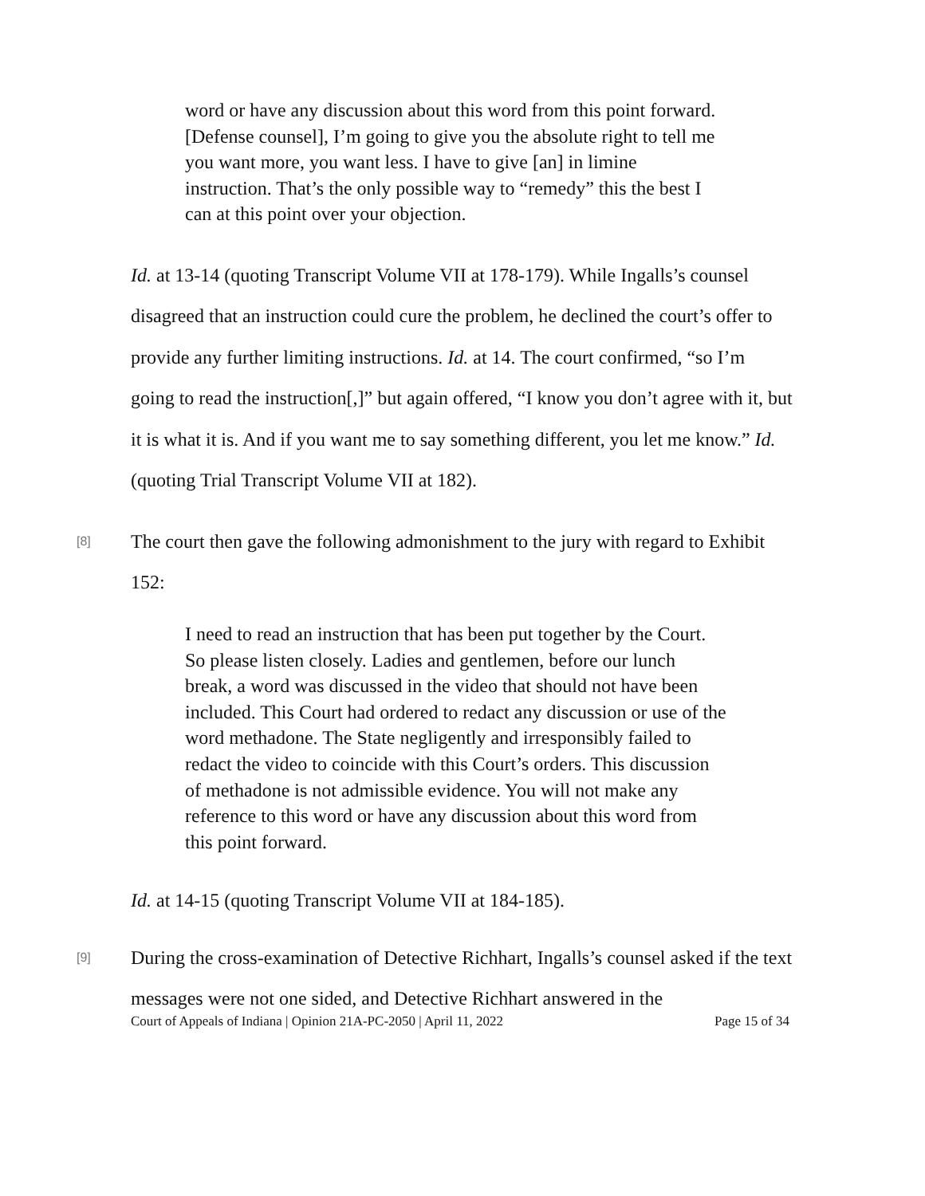word or have any discussion about this word from this point forward. [Defense counsel], I’m going to give you the absolute right to tell me you want more, you want less. I have to give [an] in limine instruction. That’s the only possible way to “remedy” this the best I can at this point over your objection.
Id. at 13-14 (quoting Transcript Volume VII at 178-179). While Ingalls’s counsel disagreed that an instruction could cure the problem, he declined the court’s offer to provide any further limiting instructions. Id. at 14. The court confirmed, “so I’m going to read the instruction[,]” but again offered, “I know you don’t agree with it, but it is what it is. And if you want me to say something different, you let me know.” Id. (quoting Trial Transcript Volume VII at 182).
[8]
The court then gave the following admonishment to the jury with regard to Exhibit 152:
I need to read an instruction that has been put together by the Court. So please listen closely. Ladies and gentlemen, before our lunch break, a word was discussed in the video that should not have been included. This Court had ordered to redact any discussion or use of the word methadone. The State negligently and irresponsibly failed to redact the video to coincide with this Court’s orders. This discussion of methadone is not admissible evidence. You will not make any reference to this word or have any discussion about this word from this point forward.
Id. at 14-15 (quoting Transcript Volume VII at 184-185).
[9]
During the cross-examination of Detective Richhart, Ingalls’s counsel asked if the text messages were not one sided, and Detective Richhart answered in the
Court of Appeals of Indiana | Opinion 21A-PC-2050 | April 11, 2022 Page 15 of 34